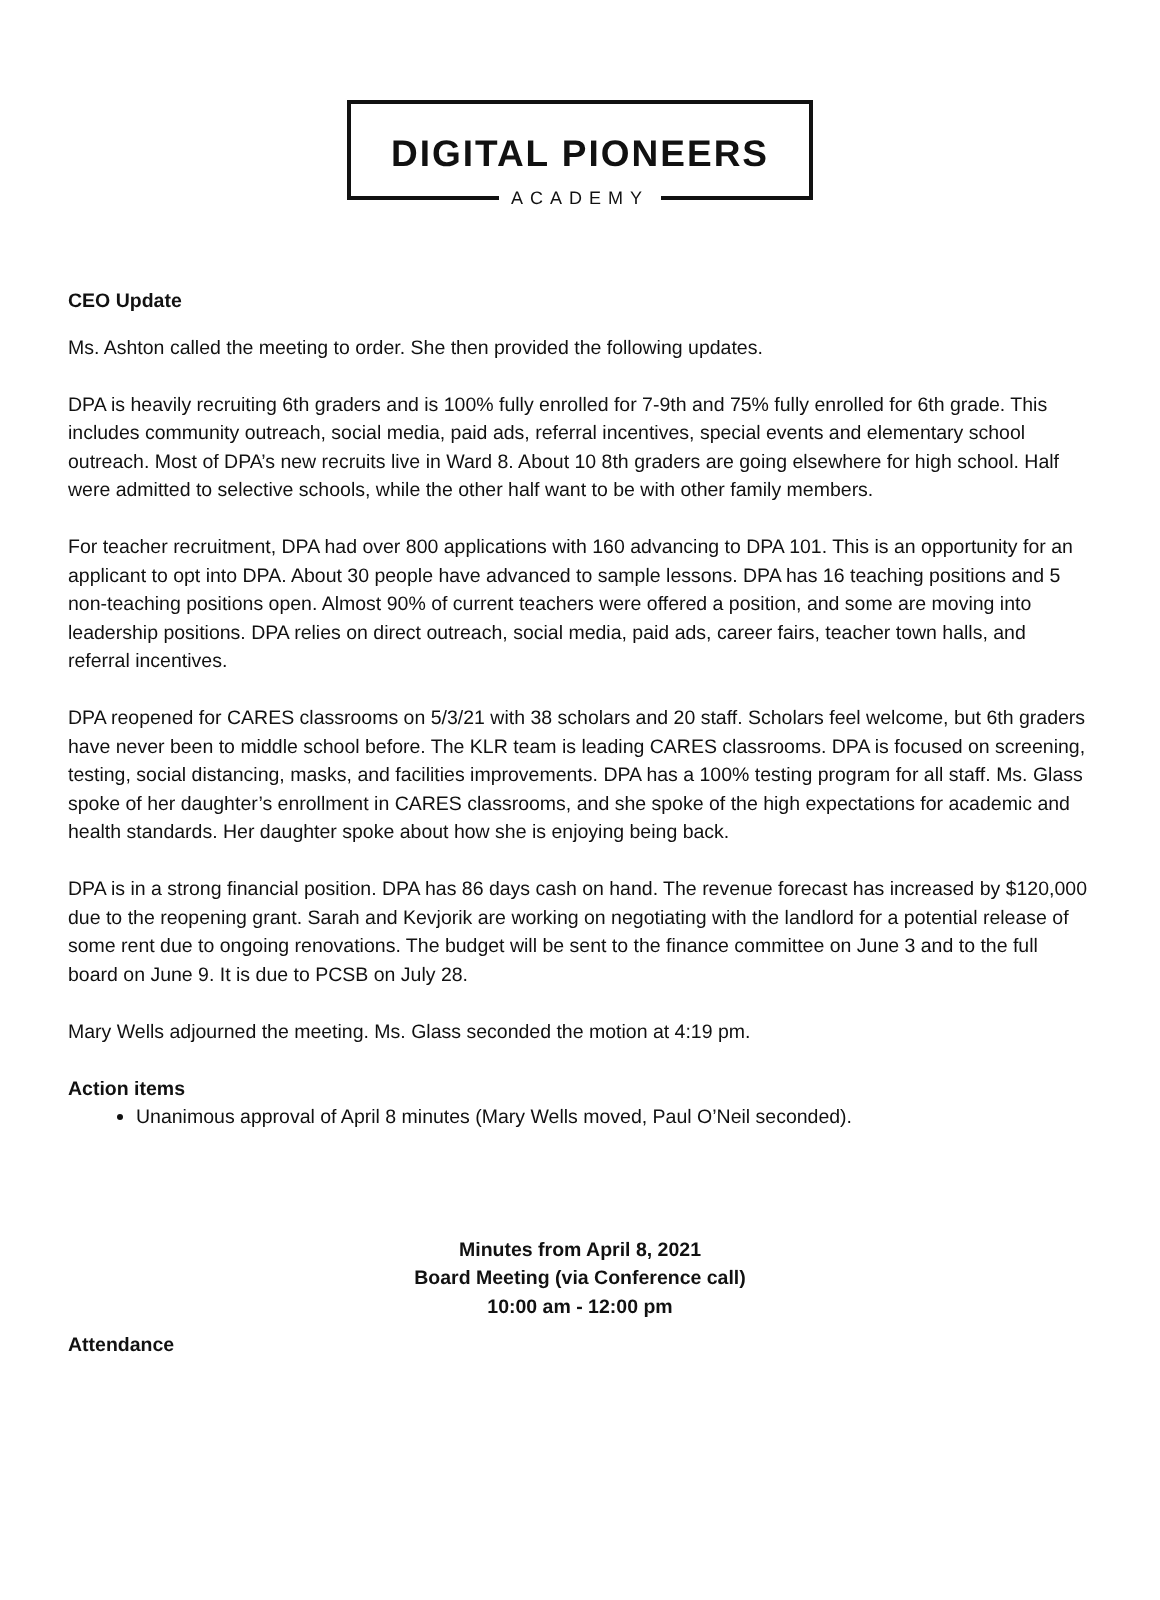DIGITAL PIONEERS
ACADEMY
CEO Update
Ms. Ashton called the meeting to order. She then provided the following updates.
DPA is heavily recruiting 6th graders and is 100% fully enrolled for 7-9th and 75% fully enrolled for 6th grade. This includes community outreach, social media, paid ads, referral incentives, special events and elementary school outreach. Most of DPA’s new recruits live in Ward 8. About 10 8th graders are going elsewhere for high school. Half were admitted to selective schools, while the other half want to be with other family members.
For teacher recruitment, DPA had over 800 applications with 160 advancing to DPA 101. This is an opportunity for an applicant to opt into DPA. About 30 people have advanced to sample lessons. DPA has 16 teaching positions and 5 non-teaching positions open. Almost 90% of current teachers were offered a position, and some are moving into leadership positions. DPA relies on direct outreach, social media, paid ads, career fairs, teacher town halls, and referral incentives.
DPA reopened for CARES classrooms on 5/3/21 with 38 scholars and 20 staff. Scholars feel welcome, but 6th graders have never been to middle school before. The KLR team is leading CARES classrooms. DPA is focused on screening, testing, social distancing, masks, and facilities improvements. DPA has a 100% testing program for all staff. Ms. Glass spoke of her daughter’s enrollment in CARES classrooms, and she spoke of the high expectations for academic and health standards. Her daughter spoke about how she is enjoying being back.
DPA is in a strong financial position. DPA has 86 days cash on hand. The revenue forecast has increased by $120,000 due to the reopening grant. Sarah and Kevjorik are working on negotiating with the landlord for a potential release of some rent due to ongoing renovations. The budget will be sent to the finance committee on June 3 and to the full board on June 9. It is due to PCSB on July 28.
Mary Wells adjourned the meeting. Ms. Glass seconded the motion at 4:19 pm.
Action items
Unanimous approval of April 8 minutes (Mary Wells moved, Paul O’Neil seconded).
Minutes from April 8, 2021
Board Meeting (via Conference call)
10:00 am - 12:00 pm
Attendance